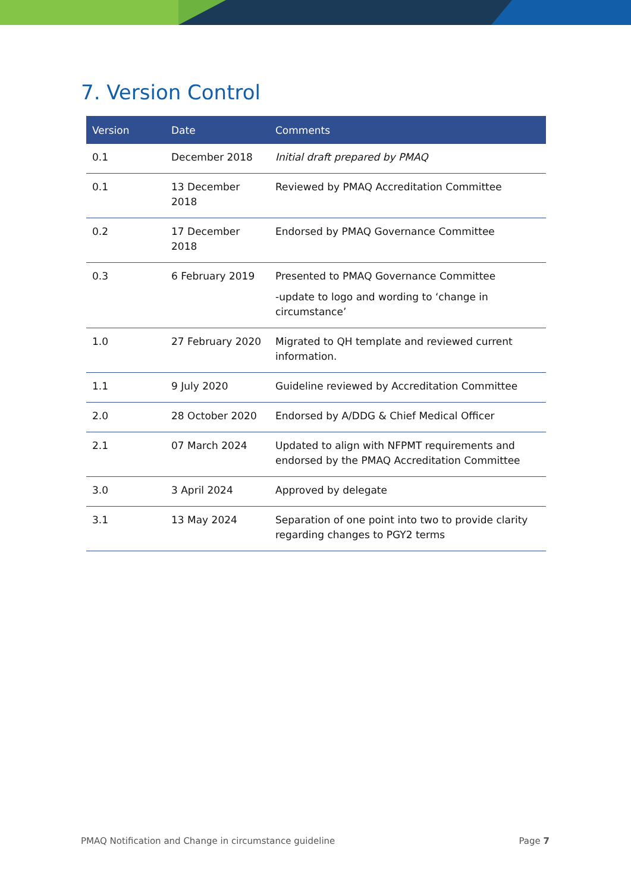7. Version Control
| Version | Date | Comments |
| --- | --- | --- |
| 0.1 | December 2018 | Initial draft prepared by PMAQ |
| 0.1 | 13 December 2018 | Reviewed by PMAQ Accreditation Committee |
| 0.2 | 17 December 2018 | Endorsed by PMAQ Governance Committee |
| 0.3 | 6 February 2019 | Presented to PMAQ Governance Committee -update to logo and wording to ‘change in circumstance’ |
| 1.0 | 27 February 2020 | Migrated to QH template and reviewed current information. |
| 1.1 | 9 July 2020 | Guideline reviewed by Accreditation Committee |
| 2.0 | 28 October 2020 | Endorsed by A/DDG & Chief Medical Officer |
| 2.1 | 07 March 2024 | Updated to align with NFPMT requirements and endorsed by the PMAQ Accreditation Committee |
| 3.0 | 3 April 2024 | Approved by delegate |
| 3.1 | 13 May 2024 | Separation of one point into two to provide clarity regarding changes to PGY2 terms |
PMAQ Notification and Change in circumstance guideline Page 7